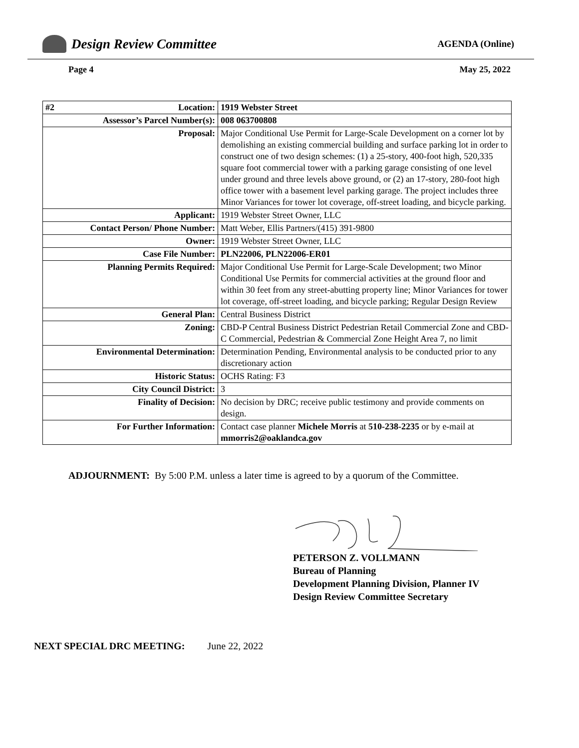Design Review Committee
AGENDA (Online)
Page 4 May 25, 2022
| #2 Location: | 1919 Webster Street |
| Assessor’s Parcel Number(s): | 008 063700808 |
| Proposal: | Major Conditional Use Permit for Large-Scale Development on a corner lot by demolishing an existing commercial building and surface parking lot in order to construct one of two design schemes: (1) a 25-story, 400-foot high, 520,335 square foot commercial tower with a parking garage consisting of one level under ground and three levels above ground, or (2) an 17-story, 280-foot high office tower with a basement level parking garage. The project includes three Minor Variances for tower lot coverage, off-street loading, and bicycle parking. |
| Applicant: | 1919 Webster Street Owner, LLC |
| Contact Person/ Phone Number: | Matt Weber, Ellis Partners/(415) 391-9800 |
| Owner: | 1919 Webster Street Owner, LLC |
| Case File Number: | PLN22006, PLN22006-ER01 |
| Planning Permits Required: | Major Conditional Use Permit for Large-Scale Development; two Minor Conditional Use Permits for commercial activities at the ground floor and within 30 feet from any street-abutting property line; Minor Variances for tower lot coverage, off-street loading, and bicycle parking; Regular Design Review |
| General Plan: | Central Business District |
| Zoning: | CBD-P Central Business District Pedestrian Retail Commercial Zone and CBD-C Commercial, Pedestrian & Commercial Zone Height Area 7, no limit |
| Environmental Determination: | Determination Pending, Environmental analysis to be conducted prior to any discretionary action |
| Historic Status: | OCHS Rating: F3 |
| City Council District: | 3 |
| Finality of Decision: | No decision by DRC; receive public testimony and provide comments on design. |
| For Further Information: | Contact case planner Michele Morris at 510-238-2235 or by e-mail at mmorris2@oaklandca.gov |
ADJOURNMENT: By 5:00 P.M. unless a later time is agreed to by a quorum of the Committee.
PETERSON Z. VOLLMANN
Bureau of Planning
Development Planning Division, Planner IV
Design Review Committee Secretary
NEXT SPECIAL DRC MEETING: June 22, 2022